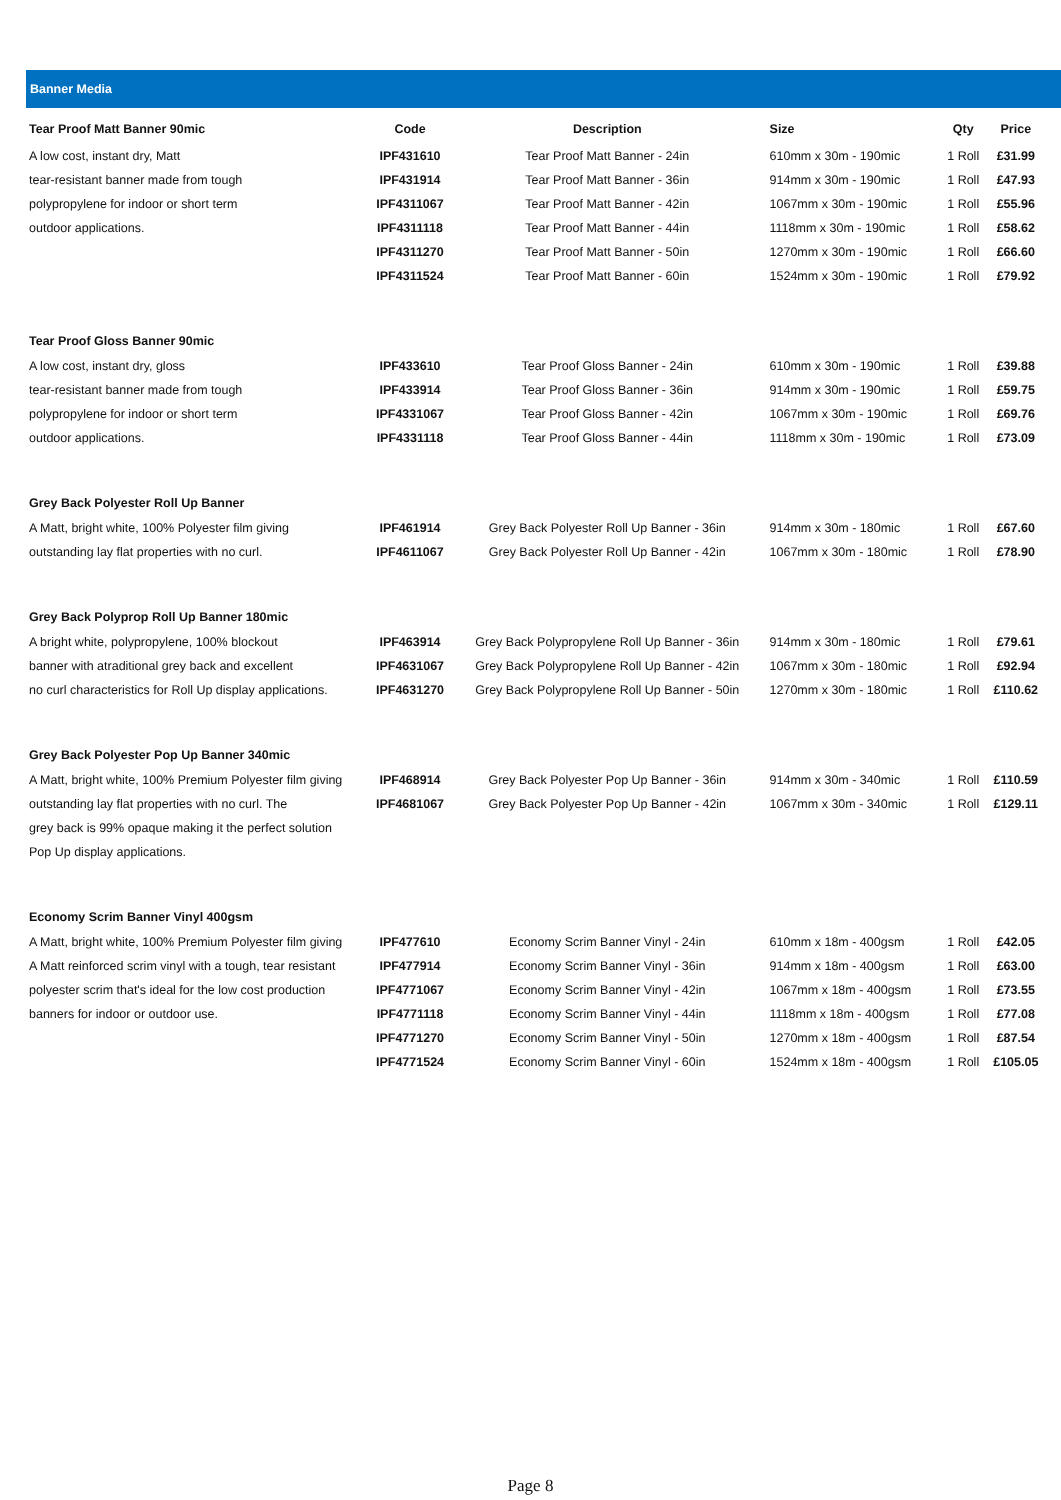Banner Media
| Tear Proof Matt Banner 90mic | Code | Description | Size | Qty | Price |
| --- | --- | --- | --- | --- | --- |
| A low cost, instant dry, Matt | IPF431610 | Tear Proof Matt Banner - 24in | 610mm x 30m - 190mic | 1 Roll | £31.99 |
| tear-resistant banner made from tough | IPF431914 | Tear Proof Matt Banner - 36in | 914mm x 30m - 190mic | 1 Roll | £47.93 |
| polypropylene for indoor or short term | IPF4311067 | Tear Proof Matt Banner - 42in | 1067mm x 30m - 190mic | 1 Roll | £55.96 |
| outdoor applications. | IPF4311118 | Tear Proof Matt Banner - 44in | 1118mm x 30m - 190mic | 1 Roll | £58.62 |
| | IPF4311270 | Tear Proof Matt Banner - 50in | 1270mm x 30m - 190mic | 1 Roll | £66.60 |
| | IPF4311524 | Tear Proof Matt Banner - 60in | 1524mm x 30m - 190mic | 1 Roll | £79.92 |
| Tear Proof Gloss Banner 90mic | | | | | |
| A low cost, instant dry, gloss | IPF433610 | Tear Proof Gloss Banner - 24in | 610mm x 30m - 190mic | 1 Roll | £39.88 |
| tear-resistant banner made from tough | IPF433914 | Tear Proof Gloss Banner - 36in | 914mm x 30m - 190mic | 1 Roll | £59.75 |
| polypropylene for indoor or short term | IPF4331067 | Tear Proof Gloss Banner - 42in | 1067mm x 30m - 190mic | 1 Roll | £69.76 |
| outdoor applications. | IPF4331118 | Tear Proof Gloss Banner - 44in | 1118mm x 30m - 190mic | 1 Roll | £73.09 |
| Grey Back Polyester Roll Up Banner | | | | | |
| A Matt, bright white, 100% Polyester film giving | IPF461914 | Grey Back Polyester Roll Up Banner - 36in | 914mm x 30m - 180mic | 1 Roll | £67.60 |
| outstanding lay flat properties with no curl. | IPF4611067 | Grey Back Polyester Roll Up Banner - 42in | 1067mm x 30m - 180mic | 1 Roll | £78.90 |
| Grey Back Polyprop Roll Up Banner 180mic | | | | | |
| A bright white, polypropylene, 100% blockout | IPF463914 | Grey Back Polypropylene Roll Up Banner - 36in | 914mm x 30m - 180mic | 1 Roll | £79.61 |
| banner with atraditional grey back and excellent | IPF4631067 | Grey Back Polypropylene Roll Up Banner - 42in | 1067mm x 30m - 180mic | 1 Roll | £92.94 |
| no curl characteristics for Roll Up display applications. | IPF4631270 | Grey Back Polypropylene Roll Up Banner - 50in | 1270mm x 30m - 180mic | 1 Roll | £110.62 |
| Grey Back Polyester Pop Up Banner 340mic | | | | | |
| A Matt, bright white, 100% Premium Polyester film giving | IPF468914 | Grey Back Polyester Pop Up Banner - 36in | 914mm x 30m - 340mic | 1 Roll | £110.59 |
| outstanding lay flat properties with no curl. The | IPF4681067 | Grey Back Polyester Pop Up Banner - 42in | 1067mm x 30m - 340mic | 1 Roll | £129.11 |
| grey back is 99% opaque making it the perfect solution | | | | | |
| Pop Up display applications. | | | | | |
| Economy Scrim Banner Vinyl 400gsm | | | | | |
| A Matt, bright white, 100% Premium Polyester film giving | IPF477610 | Economy Scrim Banner Vinyl - 24in | 610mm x 18m - 400gsm | 1 Roll | £42.05 |
| A Matt reinforced scrim vinyl with a tough, tear resistant | IPF477914 | Economy Scrim Banner Vinyl - 36in | 914mm x 18m - 400gsm | 1 Roll | £63.00 |
| polyester scrim that's ideal for the low cost production | IPF4771067 | Economy Scrim Banner Vinyl - 42in | 1067mm x 18m - 400gsm | 1 Roll | £73.55 |
| banners for indoor or outdoor use. | IPF4771118 | Economy Scrim Banner Vinyl - 44in | 1118mm x 18m - 400gsm | 1 Roll | £77.08 |
| | IPF4771270 | Economy Scrim Banner Vinyl - 50in | 1270mm x 18m - 400gsm | 1 Roll | £87.54 |
| | IPF4771524 | Economy Scrim Banner Vinyl - 60in | 1524mm x 18m - 400gsm | 1 Roll | £105.05 |
Page 8